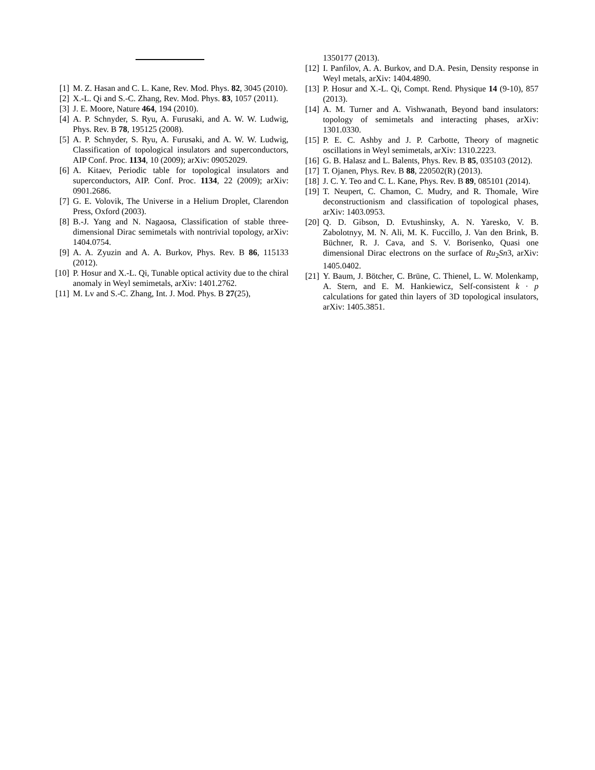[1] M. Z. Hasan and C. L. Kane, Rev. Mod. Phys. 82, 3045 (2010).
[2] X.-L. Qi and S.-C. Zhang, Rev. Mod. Phys. 83, 1057 (2011).
[3] J. E. Moore, Nature 464, 194 (2010).
[4] A. P. Schnyder, S. Ryu, A. Furusaki, and A. W. W. Ludwig, Phys. Rev. B 78, 195125 (2008).
[5] A. P. Schnyder, S. Ryu, A. Furusaki, and A. W. W. Ludwig, Classification of topological insulators and superconductors, AIP Conf. Proc. 1134, 10 (2009); arXiv: 09052029.
[6] A. Kitaev, Periodic table for topological insulators and superconductors, AIP. Conf. Proc. 1134, 22 (2009); arXiv: 0901.2686.
[7] G. E. Volovik, The Universe in a Helium Droplet, Clarendon Press, Oxford (2003).
[8] B.-J. Yang and N. Nagaosa, Classification of stable three-dimensional Dirac semimetals with nontrivial topology, arXiv: 1404.0754.
[9] A. A. Zyuzin and A. A. Burkov, Phys. Rev. B 86, 115133 (2012).
[10] P. Hosur and X.-L. Qi, Tunable optical activity due to the chiral anomaly in Weyl semimetals, arXiv: 1401.2762.
[11] M. Lv and S.-C. Zhang, Int. J. Mod. Phys. B 27(25),
1350177 (2013).
[12] I. Panfilov, A. A. Burkov, and D.A. Pesin, Density response in Weyl metals, arXiv: 1404.4890.
[13] P. Hosur and X.-L. Qi, Compt. Rend. Physique 14 (9-10), 857 (2013).
[14] A. M. Turner and A. Vishwanath, Beyond band insulators: topology of semimetals and interacting phases, arXiv: 1301.0330.
[15] P. E. C. Ashby and J. P. Carbotte, Theory of magnetic oscillations in Weyl semimetals, arXiv: 1310.2223.
[16] G. B. Halasz and L. Balents, Phys. Rev. B 85, 035103 (2012).
[17] T. Ojanen, Phys. Rev. B 88, 220502(R) (2013).
[18] J. C. Y. Teo and C. L. Kane, Phys. Rev. B 89, 085101 (2014).
[19] T. Neupert, C. Chamon, C. Mudry, and R. Thomale, Wire deconstructionism and classification of topological phases, arXiv: 1403.0953.
[20] Q. D. Gibson, D. Evtushinsky, A. N. Yaresko, V. B. Zabolotnyy, M. N. Ali, M. K. Fuccillo, J. Van den Brink, B. Büchner, R. J. Cava, and S. V. Borisenko, Quasi one dimensional Dirac electrons on the surface of Ru<sub>2</sub>Sn3, arXiv: 1405.0402.
[21] Y. Baum, J. Bötcher, C. Brüne, C. Thienel, L. W. Molenkamp, A. Stern, and E. M. Hankiewicz, Self-consistent k · p calculations for gated thin layers of 3D topological insulators, arXiv: 1405.3851.